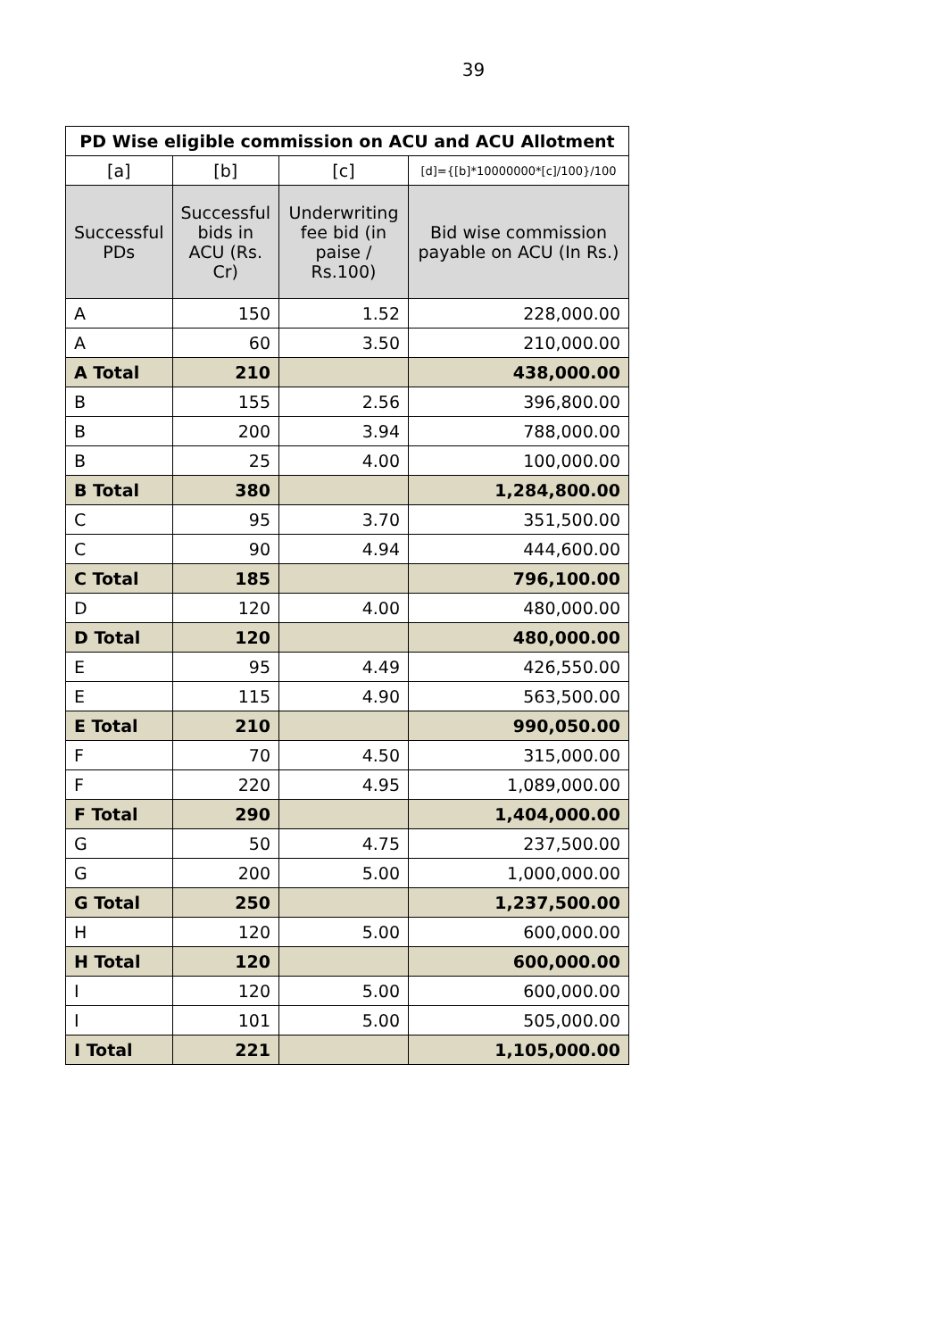39
| PD Wise eligible commission on ACU and ACU Allotment | | | |
| --- | --- | --- | --- |
| [a] | [b] | [c] | [d]={[b]*10000000*[c]/100}/100 |
| Successful PDs | Successful bids in ACU (Rs. Cr) | Underwriting fee bid (in paise / Rs.100) | Bid wise commission payable on ACU (In Rs.) |
| A | 150 | 1.52 | 228,000.00 |
| A | 60 | 3.50 | 210,000.00 |
| A Total | 210 | | 438,000.00 |
| B | 155 | 2.56 | 396,800.00 |
| B | 200 | 3.94 | 788,000.00 |
| B | 25 | 4.00 | 100,000.00 |
| B Total | 380 | | 1,284,800.00 |
| C | 95 | 3.70 | 351,500.00 |
| C | 90 | 4.94 | 444,600.00 |
| C Total | 185 | | 796,100.00 |
| D | 120 | 4.00 | 480,000.00 |
| D Total | 120 | | 480,000.00 |
| E | 95 | 4.49 | 426,550.00 |
| E | 115 | 4.90 | 563,500.00 |
| E Total | 210 | | 990,050.00 |
| F | 70 | 4.50 | 315,000.00 |
| F | 220 | 4.95 | 1,089,000.00 |
| F Total | 290 | | 1,404,000.00 |
| G | 50 | 4.75 | 237,500.00 |
| G | 200 | 5.00 | 1,000,000.00 |
| G Total | 250 | | 1,237,500.00 |
| H | 120 | 5.00 | 600,000.00 |
| H Total | 120 | | 600,000.00 |
| I | 120 | 5.00 | 600,000.00 |
| I | 101 | 5.00 | 505,000.00 |
| I Total | 221 | | 1,105,000.00 |